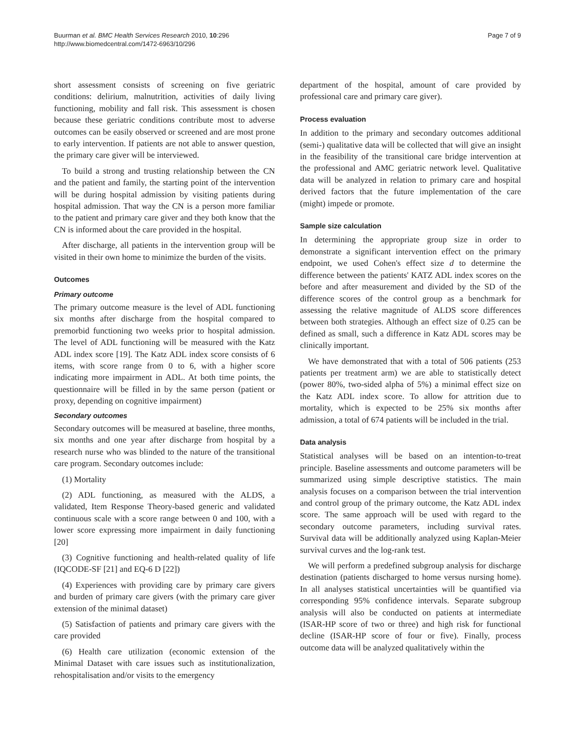Buurman et al. BMC Health Services Research 2010, 10:296
http://www.biomedcentral.com/1472-6963/10/296
Page 7 of 9
short assessment consists of screening on five geriatric conditions: delirium, malnutrition, activities of daily living functioning, mobility and fall risk. This assessment is chosen because these geriatric conditions contribute most to adverse outcomes can be easily observed or screened and are most prone to early intervention. If patients are not able to answer question, the primary care giver will be interviewed.
To build a strong and trusting relationship between the CN and the patient and family, the starting point of the intervention will be during hospital admission by visiting patients during hospital admission. That way the CN is a person more familiar to the patient and primary care giver and they both know that the CN is informed about the care provided in the hospital.
After discharge, all patients in the intervention group will be visited in their own home to minimize the burden of the visits.
Outcomes
Primary outcome
The primary outcome measure is the level of ADL functioning six months after discharge from the hospital compared to premorbid functioning two weeks prior to hospital admission. The level of ADL functioning will be measured with the Katz ADL index score [19]. The Katz ADL index score consists of 6 items, with score range from 0 to 6, with a higher score indicating more impairment in ADL. At both time points, the questionnaire will be filled in by the same person (patient or proxy, depending on cognitive impairment)
Secondary outcomes
Secondary outcomes will be measured at baseline, three months, six months and one year after discharge from hospital by a research nurse who was blinded to the nature of the transitional care program. Secondary outcomes include:
(1) Mortality
(2) ADL functioning, as measured with the ALDS, a validated, Item Response Theory-based generic and validated continuous scale with a score range between 0 and 100, with a lower score expressing more impairment in daily functioning [20]
(3) Cognitive functioning and health-related quality of life (IQCODE-SF [21] and EQ-6 D [22])
(4) Experiences with providing care by primary care givers and burden of primary care givers (with the primary care giver extension of the minimal dataset)
(5) Satisfaction of patients and primary care givers with the care provided
(6) Health care utilization (economic extension of the Minimal Dataset with care issues such as institutionalization, rehospitalisation and/or visits to the emergency
department of the hospital, amount of care provided by professional care and primary care giver).
Process evaluation
In addition to the primary and secondary outcomes additional (semi-) qualitative data will be collected that will give an insight in the feasibility of the transitional care bridge intervention at the professional and AMC geriatric network level. Qualitative data will be analyzed in relation to primary care and hospital derived factors that the future implementation of the care (might) impede or promote.
Sample size calculation
In determining the appropriate group size in order to demonstrate a significant intervention effect on the primary endpoint, we used Cohen's effect size d to determine the difference between the patients' KATZ ADL index scores on the before and after measurement and divided by the SD of the difference scores of the control group as a benchmark for assessing the relative magnitude of ALDS score differences between both strategies. Although an effect size of 0.25 can be defined as small, such a difference in Katz ADL scores may be clinically important.
We have demonstrated that with a total of 506 patients (253 patients per treatment arm) we are able to statistically detect (power 80%, two-sided alpha of 5%) a minimal effect size on the Katz ADL index score. To allow for attrition due to mortality, which is expected to be 25% six months after admission, a total of 674 patients will be included in the trial.
Data analysis
Statistical analyses will be based on an intention-to-treat principle. Baseline assessments and outcome parameters will be summarized using simple descriptive statistics. The main analysis focuses on a comparison between the trial intervention and control group of the primary outcome, the Katz ADL index score. The same approach will be used with regard to the secondary outcome parameters, including survival rates. Survival data will be additionally analyzed using Kaplan-Meier survival curves and the log-rank test.
We will perform a predefined subgroup analysis for discharge destination (patients discharged to home versus nursing home). In all analyses statistical uncertainties will be quantified via corresponding 95% confidence intervals. Separate subgroup analysis will also be conducted on patients at intermediate (ISAR-HP score of two or three) and high risk for functional decline (ISAR-HP score of four or five). Finally, process outcome data will be analyzed qualitatively within the